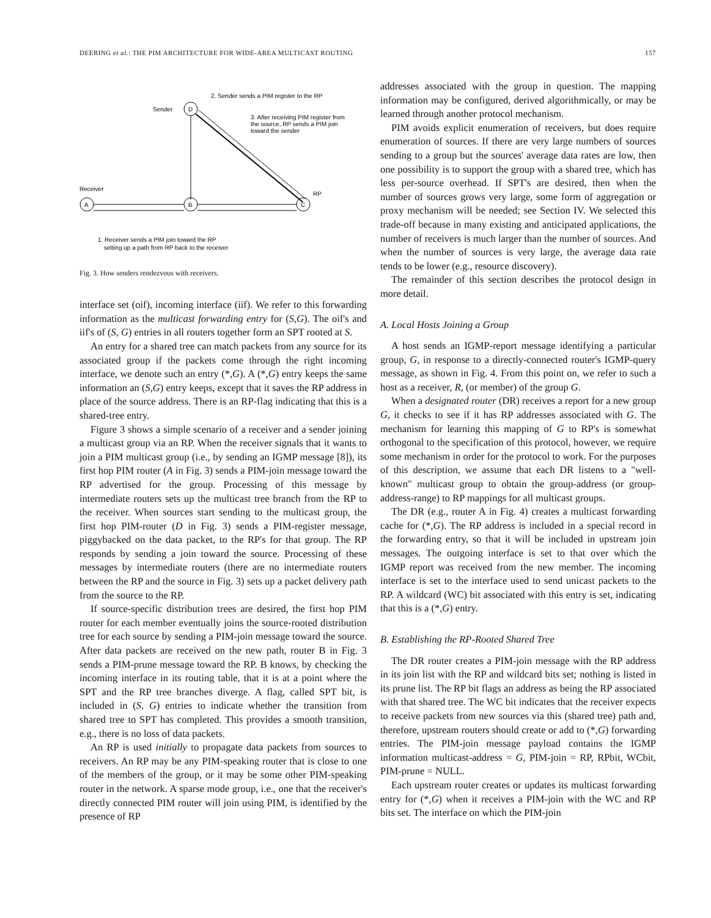DEERING et al.: THE PIM ARCHITECTURE FOR WIDE-AREA MULTICAST ROUTING 157
Sender
D
2. Sender sends a PIM register to the RP
3. After receiving PIM register from
the source, RP sends a PIM join
toward the sender
Receiver
A
B
C
RP
1. Receiver sends a PIM join toward the RP
setting up a path from RP back to the receiver
Fig. 3. How senders rendezvous with receivers.
interface set (oif), incoming interface (iif). We refer to this forwarding information as the multicast forwarding entry for (S,G). The oif's and iif's of (S, G) entries in all routers together form an SPT rooted at S.
An entry for a shared tree can match packets from any source for its associated group if the packets come through the right incoming interface, we denote such an entry (*,G). A (*,G) entry keeps the same information an (S,G) entry keeps, except that it saves the RP address in place of the source address. There is an RP-flag indicating that this is a shared-tree entry.
Figure 3 shows a simple scenario of a receiver and a sender joining a multicast group via an RP. When the receiver signals that it wants to join a PIM multicast group (i.e., by sending an IGMP message [8]), its first hop PIM router (A in Fig. 3) sends a PIM-join message toward the RP advertised for the group. Processing of this message by intermediate routers sets up the multicast tree branch from the RP to the receiver. When sources start sending to the multicast group, the first hop PIM-router (D in Fig. 3) sends a PIM-register message, piggybacked on the data packet, to the RP's for that group. The RP responds by sending a join toward the source. Processing of these messages by intermediate routers (there are no intermediate routers between the RP and the source in Fig. 3) sets up a packet delivery path from the source to the RP.
If source-specific distribution trees are desired, the first hop PIM router for each member eventually joins the source-rooted distribution tree for each source by sending a PIM-join message toward the source. After data packets are received on the new path, router B in Fig. 3 sends a PIM-prune message toward the RP. B knows, by checking the incoming interface in its routing table, that it is at a point where the SPT and the RP tree branches diverge. A flag, called SPT bit, is included in (S, G) entries to indicate whether the transition from shared tree to SPT has completed. This provides a smooth transition, e.g., there is no loss of data packets.
An RP is used initially to propagate data packets from sources to receivers. An RP may be any PIM-speaking router that is close to one of the members of the group, or it may be some other PIM-speaking router in the network. A sparse mode group, i.e., one that the receiver's directly connected PIM router will join using PIM, is identified by the presence of RP
addresses associated with the group in question. The mapping information may be configured, derived algorithmically, or may be learned through another protocol mechanism.
PIM avoids explicit enumeration of receivers, but does require enumeration of sources. If there are very large numbers of sources sending to a group but the sources' average data rates are low, then one possibility is to support the group with a shared tree, which has less per-source overhead. If SPT's are desired, then when the number of sources grows very large, some form of aggregation or proxy mechanism will be needed; see Section IV. We selected this trade-off because in many existing and anticipated applications, the number of receivers is much larger than the number of sources. And when the number of sources is very large, the average data rate tends to be lower (e.g., resource discovery).
The remainder of this section describes the protocol design in more detail.
A. Local Hosts Joining a Group
A host sends an IGMP-report message identifying a particular group, G, in response to a directly-connected router's IGMP-query message, as shown in Fig. 4. From this point on, we refer to such a host as a receiver, R, (or member) of the group G.
When a designated router (DR) receives a report for a new group G, it checks to see if it has RP addresses associated with G. The mechanism for learning this mapping of G to RP's is somewhat orthogonal to the specification of this protocol, however, we require some mechanism in order for the protocol to work. For the purposes of this description, we assume that each DR listens to a "well-known" multicast group to obtain the group-address (or group-address-range) to RP mappings for all multicast groups.
The DR (e.g., router A in Fig. 4) creates a multicast forwarding cache for (*,G). The RP address is included in a special record in the forwarding entry, so that it will be included in upstream join messages. The outgoing interface is set to that over which the IGMP report was received from the new member. The incoming interface is set to the interface used to send unicast packets to the RP. A wildcard (WC) bit associated with this entry is set, indicating that this is a (*,G) entry.
B. Establishing the RP-Rooted Shared Tree
The DR router creates a PIM-join message with the RP address in its join list with the RP and wildcard bits set; nothing is listed in its prune list. The RP bit flags an address as being the RP associated with that shared tree. The WC bit indicates that the receiver expects to receive packets from new sources via this (shared tree) path and, therefore, upstream routers should create or add to (*,G) forwarding entries. The PIM-join message payload contains the IGMP information multicast-address = G, PIM-join = RP, RPbit, WCbit, PIM-prune = NULL.
Each upstream router creates or updates its multicast forwarding entry for (*,G) when it receives a PIM-join with the WC and RP bits set. The interface on which the PIM-join